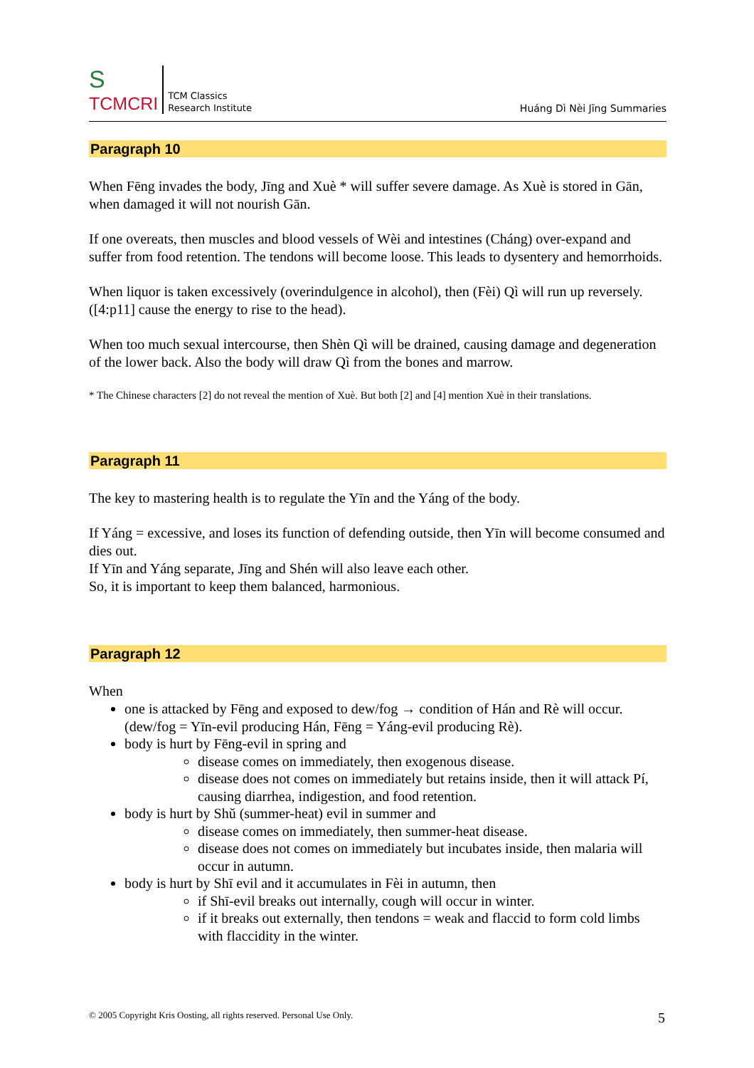S
TCMCRI
TCM Classics
Research Institute
Huáng Dì Nèi Jīng Summaries
Paragraph 10
When Fēng invades the body, Jīng and Xuè * will suffer severe damage. As Xuè is stored in Gān, when damaged it will not nourish Gān.
If one overeats, then muscles and blood vessels of Wèi and intestines (Cháng) over-expand and suffer from food retention. The tendons will become loose. This leads to dysentery and hemorrhoids.
When liquor is taken excessively (overindulgence in alcohol), then (Fèi) Qì will run up reversely. ([4:p11] cause the energy to rise to the head).
When too much sexual intercourse, then Shèn Qì will be drained, causing damage and degeneration of the lower back. Also the body will draw Qì from the bones and marrow.
* The Chinese characters [2] do not reveal the mention of Xuè. But both [2] and [4] mention Xuè in their translations.
Paragraph 11
The key to mastering health is to regulate the Yīn and the Yáng of the body.
If Yáng = excessive, and loses its function of defending outside, then Yīn will become consumed and dies out.
If Yīn and Yáng separate, Jīng and Shén will also leave each other.
So, it is important to keep them balanced, harmonious.
Paragraph 12
When
one is attacked by Fēng and exposed to dew/fog → condition of Hán and Rè will occur. (dew/fog = Yīn-evil producing Hán, Fēng = Yáng-evil producing Rè).
body is hurt by Fēng-evil in spring and
disease comes on immediately, then exogenous disease.
disease does not comes on immediately but retains inside, then it will attack Pí, causing diarrhea, indigestion, and food retention.
body is hurt by Shǔ (summer-heat) evil in summer and
disease comes on immediately, then summer-heat disease.
disease does not comes on immediately but incubates inside, then malaria will occur in autumn.
body is hurt by Shī evil and it accumulates in Fèi in autumn, then
if Shī-evil breaks out internally, cough will occur in winter.
if it breaks out externally, then tendons = weak and flaccid to form cold limbs with flaccidity in the winter.
© 2005 Copyright Kris Oosting, all rights reserved. Personal Use Only. 5